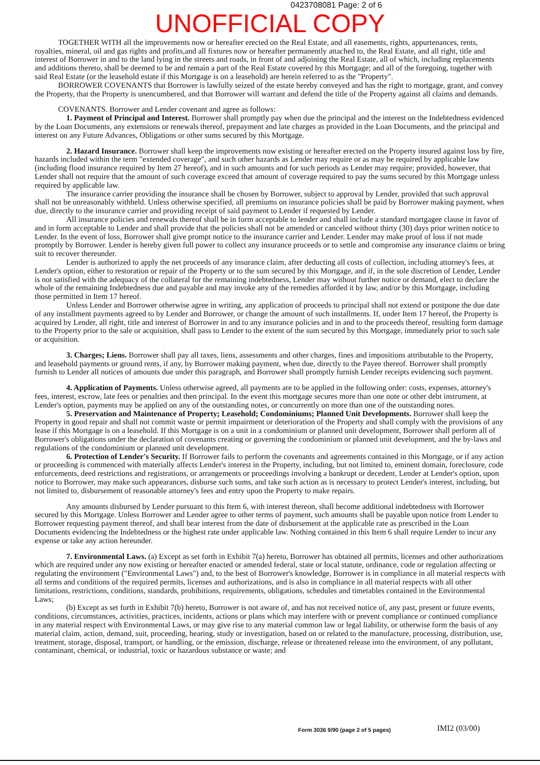0423708081 Page: 2 of 6
UNOFFICIAL COPY
TOGETHER WITH all the improvements now or hereafter erected on the Real Estate, and all easements, rights, appurtenances, rents, royalties, mineral, oil and gas rights and profits,and all fixtures now or hereafter permanently attached to, the Real Estate, and all right, title and interest of Borrower in and to the land lying in the streets and roads, in front of and adjoining the Real Estate, all of which, including replacements and additions thereto, shall be deemed to be and remain a part of the Real Estate covered by this Mortgage; and all of the foregoing, together with said Real Estate (or the leasehold estate if this Mortgage is on a leasehold) are herein referred to as the "Property".
BORROWER COVENANTS that Borrower is lawfully seized of the estate hereby conveyed and has the right to mortgage, grant, and convey the Property, that the Property is unencumbered, and that Borrower will warrant and defend the title of the Property against all claims and demands.
COVENANTS. Borrower and Lender covenant and agree as follows:
1. Payment of Principal and Interest. Borrower shall promptly pay when due the principal and the interest on the Indebtedness evidenced by the Loan Documents, any extensions or renewals thereof, prepayment and late charges as provided in the Loan Documents, and the principal and interest on any Future Advances, Obligations or other sums secured by this Mortgage.
2. Hazard Insurance. Borrower shall keep the improvements now existing or hereafter erected on the Property insured against loss by fire, hazards included within the term "extended coverage", and such other hazards as Lender may require or as may be required by applicable law (including flood insurance required by Item 27 hereof), and in such amounts and for such periods as Lender may require; provided, however, that Lender shall not require that the amount of such coverage exceed that amount of coverage required to pay the sums secured by this Mortgage unless required by applicable law.
The insurance carrier providing the insurance shall be chosen by Borrower, subject to approval by Lender, provided that such approval shall not be unreasonably withheld. Unless otherwise specified, all premiums on insurance policies shall be paid by Borrower making payment, when due, directly to the insurance carrier and providing receipt of said payment to Lender if requested by Lender.
All insurance policies and renewals thereof shall be in form acceptable to lender and shall include a standard mortgagee clause in favor of and in form acceptable to Lender and shall provide that the policies shall not be amended or canceled without thirty (30) days prior written notice to Lender. In the event of loss, Borrower shall give prompt notice to the insurance carrier and Lender. Lender may make proof of loss if not made promptly by Borrower. Lender is hereby given full power to collect any insurance proceeds or to settle and compromise any insurance claims or bring suit to recover thereunder.
Lender is authorized to apply the net proceeds of any insurance claim, after deducting all costs of collection, including attorney's fees, at Lender's option, either to restoration or repair of the Property or to the sum secured by this Mortgage, and if, in the sole discretion of Lender, Lender is not satisfied with the adequacy of the collateral for the remaining indebtedness, Lender may without further notice or demand, elect to declare the whole of the remaining Indebtedness due and payable and may invoke any of the remedies afforded it by law, and/or by this Mortgage, including those permitted in Item 17 hereof.
Unless Lender and Borrower otherwise agree in writing, any application of proceeds to principal shall not extend or postpone the due date of any installment payments agreed to by Lender and Borrower, or change the amount of such installments. If, under Item 17 hereof, the Property is acquired by Lender, all right, title and interest of Borrower in and to any insurance policies and in and to the proceeds thereof, resulting form damage to the Property prior to the sale or acquisition, shall pass to Lender to the extent of the sum secured by this Mortgage, immediately prior to such sale or acquisition.
3. Charges; Liens. Borrower shall pay all taxes, liens, assessments and other charges, fines and impositions attributable to the Property, and leasehold payments or ground rents, if any, by Borrower making payment, when due, directly to the Payee thereof. Borrower shall promptly furnish to Lender all notices of amounts due under this paragraph, and Borrower shall promptly furnish Lender receipts evidencing such payment.
4. Application of Payments. Unless otherwise agreed, all payments are to be applied in the following order: costs, expenses, attorney's fees, interest, escrow, late fees or penalties and then principal. In the event this mortgage secures more than one note or other debt instrument, at Lender's option, payments may be applied on any of the outstanding notes, or concurrently on more than one of the outstanding notes.
5. Preservation and Maintenance of Property; Leasehold; Condominiums; Planned Unit Developments. Borrower shall keep the Property in good repair and shall not commit waste or permit impairment or deterioration of the Property and shall comply with the provisions of any lease if this Mortgage is on a leasehold. If this Mortgage is on a unit in a condominium or planned unit development, Borrower shall perform all of Borrower's obligations under the declaration of covenants creating or governing the condominium or planned unit development, and the by-laws and regulations of the condominium or planned unit development.
6. Protection of Lender's Security. If Borrower fails to perform the covenants and agreements contained in this Mortgage, or if any action or proceeding is commenced with materially affects Lender's interest in the Property, including, but not limited to, eminent domain, foreclosure, code enforcements, deed restrictions and registrations, or arrangements or proceedings involving a bankrupt or decedent, Lender at Lender's option, upon notice to Borrower, may make such appearances, disburse such sums, and take such action as is necessary to protect Lender's interest, including, but not limited to, disbursement of reasonable attorney's fees and entry upon the Property to make repairs.
Any amounts disbursed by Lender pursuant to this Item 6, with interest thereon, shall become additional indebtedness with Borrower secured by this Mortgage. Unless Borrower and Lender agree to other terms of payment, such amounts shall be payable upon notice from Lender to Borrower requesting payment thereof, and shall bear interest from the date of disbursement at the applicable rate as prescribed in the Loan Documents evidencing the Indebtedness or the highest rate under applicable law. Nothing contained in this Item 6 shall require Lender to incur any expense or take any action hereunder.
7. Environmental Laws. (a) Except as set forth in Exhibit 7(a) hereto, Borrower has obtained all permits, licenses and other authorizations which are required under any now existing or hereafter enacted or amended federal, state or local statute, ordinance, code or regulation affecting or regulating the environment ("Environmental Laws") and, to the best of Borrower's knowledge, Borrower is in compliance in all material respects with all terms and conditions of the required permits, licenses and authorizations, and is also in compliance in all material respects with all other limitations, restrictions, conditions, standards, prohibitions, requirements, obligations, schedules and timetables contained in the Environmental Laws;
(b) Except as set forth in Exhibit 7(b) hereto, Borrower is not aware of, and has not received notice of, any past, present or future events, conditions, circumstances, activities, practices, incidents, actions or plans which may interfere with or prevent compliance or continued compliance in any material respect with Environmental Laws, or may give rise to any material common law or legal liability, or otherwise form the basis of any material claim, action, demand, suit, proceeding, hearing, study or investigation, based on or related to the manufacture, processing, distribution, use, treatment, storage, disposal, transport, or handling, or the emission, discharge, release or threatened release into the environment, of any pollutant, contaminant, chemical, or industrial, toxic or hazardous substance or waste; and
Form 3036 9/90 (page 2 of 5 pages)
IMI2 (03/00)